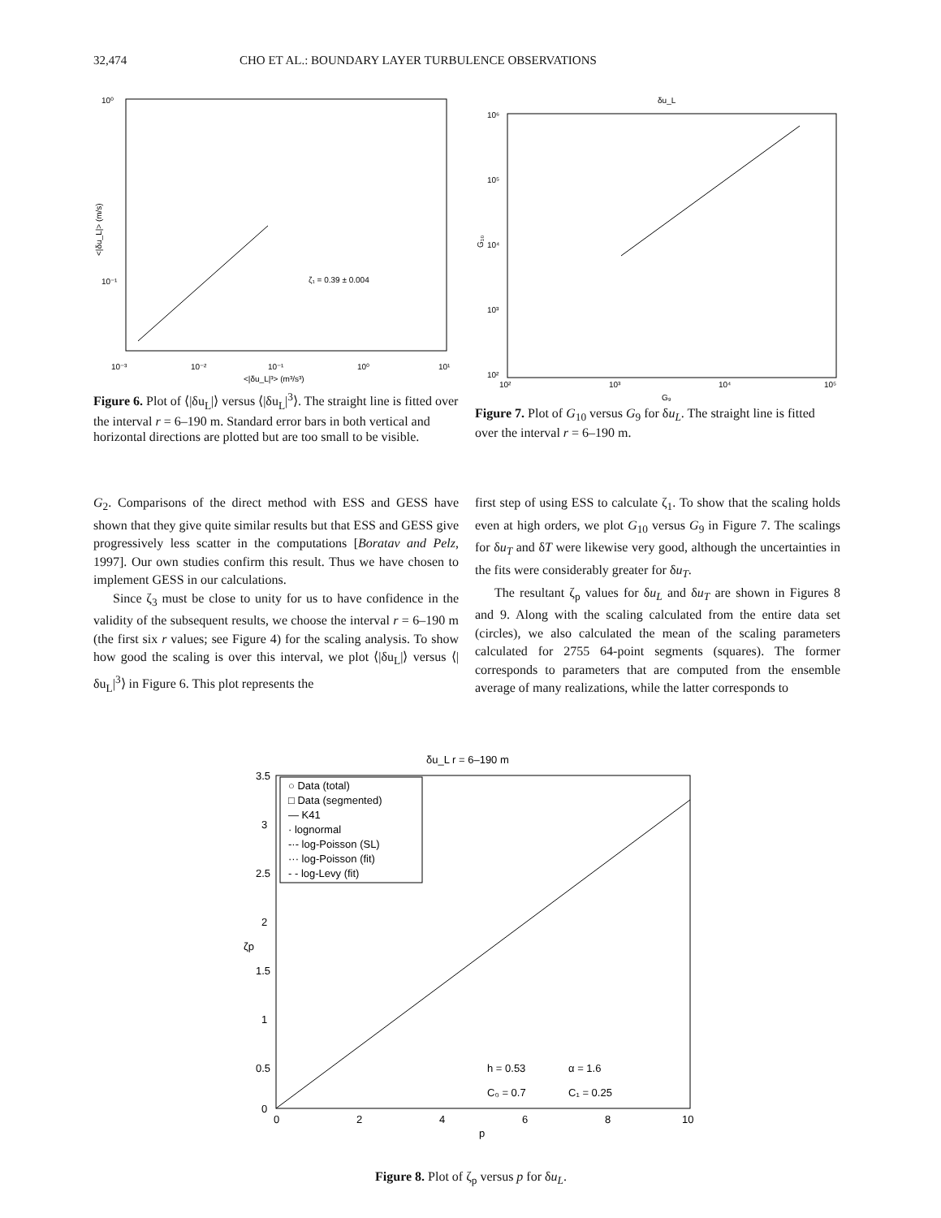32,474 CHO ET AL.: BOUNDARY LAYER TURBULENCE OBSERVATIONS
10⁰
10⁻¹
10⁻³
10⁻²
10⁻¹
10⁰
10¹
<|δu_L|³> (m³/s³)
<|δu_L|> (m/s)
ζ₁ = 0.39 ± 0.004
Figure 6. Plot of ⟨|δu<sub>L</sub>|⟩ versus ⟨|δu<sub>L</sub>|<sup>3</sup>⟩. The straight line is fitted over the interval r = 6–190 m. Standard error bars in both vertical and horizontal directions are plotted but are too small to be visible.
δu_L
10⁶
10⁵
10⁴
10³
10²
10²
10³
10⁴
10⁵
G₉
G₁₀
Figure 7. Plot of G<sub>10</sub> versus G<sub>9</sub> for δu<sub>L</sub>. The straight line is fitted over the interval r = 6–190 m.
G<sub>2</sub>. Comparisons of the direct method with ESS and GESS have shown that they give quite similar results but that ESS and GESS give progressively less scatter in the computations [Boratav and Pelz, 1997]. Our own studies confirm this result. Thus we have chosen to implement GESS in our calculations.
Since ζ<sub>3</sub> must be close to unity for us to have confidence in the validity of the subsequent results, we choose the interval r = 6–190 m (the first six r values; see Figure 4) for the scaling analysis. To show how good the scaling is over this interval, we plot ⟨|δu<sub>L</sub>|⟩ versus ⟨|δu<sub>L</sub>|<sup>3</sup>⟩ in Figure 6. This plot represents the
first step of using ESS to calculate ζ<sub>1</sub>. To show that the scaling holds even at high orders, we plot G<sub>10</sub> versus G<sub>9</sub> in Figure 7. The scalings for δu<sub>T</sub> and δT were likewise very good, although the uncertainties in the fits were considerably greater for δu<sub>T</sub>.
The resultant ζ<sub>p</sub> values for δu<sub>L</sub> and δu<sub>T</sub> are shown in Figures 8 and 9. Along with the scaling calculated from the entire data set (circles), we also calculated the mean of the scaling parameters calculated for 2755 64-point segments (squares). The former corresponds to parameters that are computed from the ensemble average of many realizations, while the latter corresponds to
δu_L r = 6–190 m
3.5
3
2.5
2
1.5
1
0.5
0
0
2
4
6
8
10
p
ζp
○ Data (total)
□ Data (segmented)
— K41
· lognormal
-·- log-Poisson (SL)
··· log-Poisson (fit)
- - log-Levy (fit)
h = 0.53
α = 1.6
C₀ = 0.7
C₁ = 0.25
Figure 8. Plot of ζ<sub>p</sub> versus p for δu<sub>L</sub>.